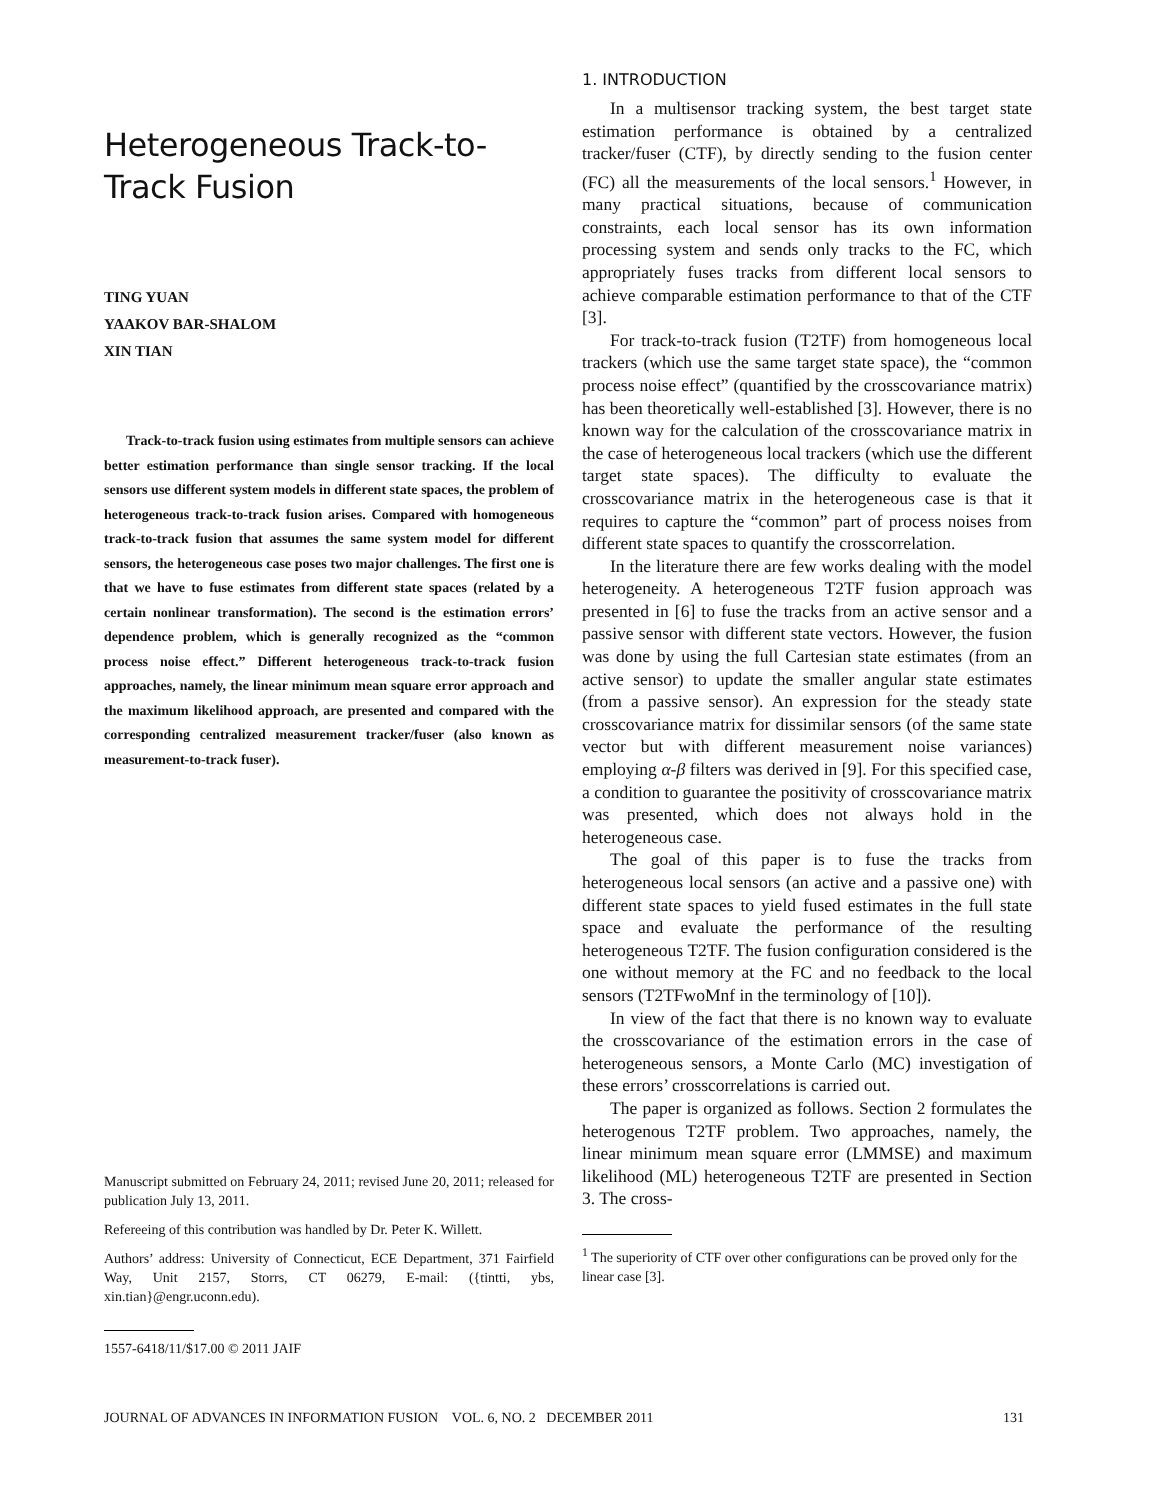Heterogeneous Track-to-Track Fusion
TING YUAN
YAAKOV BAR-SHALOM
XIN TIAN
Track-to-track fusion using estimates from multiple sensors can achieve better estimation performance than single sensor tracking. If the local sensors use different system models in different state spaces, the problem of heterogeneous track-to-track fusion arises. Compared with homogeneous track-to-track fusion that assumes the same system model for different sensors, the heterogeneous case poses two major challenges. The first one is that we have to fuse estimates from different state spaces (related by a certain nonlinear transformation). The second is the estimation errors’ dependence problem, which is generally recognized as the “common process noise effect.” Different heterogeneous track-to-track fusion approaches, namely, the linear minimum mean square error approach and the maximum likelihood approach, are presented and compared with the corresponding centralized measurement tracker/fuser (also known as measurement-to-track fuser).
Manuscript submitted on February 24, 2011; revised June 20, 2011; released for publication July 13, 2011.
Refereeing of this contribution was handled by Dr. Peter K. Willett.
Authors’ address: University of Connecticut, ECE Department, 371 Fairfield Way, Unit 2157, Storrs, CT 06279, E-mail: ({tintti, ybs, xin.tian}@engr.uconn.edu).
1557-6418/11/$17.00 © 2011 JAIF
1. INTRODUCTION
In a multisensor tracking system, the best target state estimation performance is obtained by a centralized tracker/fuser (CTF), by directly sending to the fusion center (FC) all the measurements of the local sensors.<sup>1</sup> However, in many practical situations, because of communication constraints, each local sensor has its own information processing system and sends only tracks to the FC, which appropriately fuses tracks from different local sensors to achieve comparable estimation performance to that of the CTF [3].
For track-to-track fusion (T2TF) from homogeneous local trackers (which use the same target state space), the “common process noise effect” (quantified by the crosscovariance matrix) has been theoretically well-established [3]. However, there is no known way for the calculation of the crosscovariance matrix in the case of heterogeneous local trackers (which use the different target state spaces). The difficulty to evaluate the crosscovariance matrix in the heterogeneous case is that it requires to capture the “common” part of process noises from different state spaces to quantify the crosscorrelation.
In the literature there are few works dealing with the model heterogeneity. A heterogeneous T2TF fusion approach was presented in [6] to fuse the tracks from an active sensor and a passive sensor with different state vectors. However, the fusion was done by using the full Cartesian state estimates (from an active sensor) to update the smaller angular state estimates (from a passive sensor). An expression for the steady state crosscovariance matrix for dissimilar sensors (of the same state vector but with different measurement noise variances) employing α-β filters was derived in [9]. For this specified case, a condition to guarantee the positivity of crosscovariance matrix was presented, which does not always hold in the heterogeneous case.
The goal of this paper is to fuse the tracks from heterogeneous local sensors (an active and a passive one) with different state spaces to yield fused estimates in the full state space and evaluate the performance of the resulting heterogeneous T2TF. The fusion configuration considered is the one without memory at the FC and no feedback to the local sensors (T2TFwoMnf in the terminology of [10]).
In view of the fact that there is no known way to evaluate the crosscovariance of the estimation errors in the case of heterogeneous sensors, a Monte Carlo (MC) investigation of these errors’ crosscorrelations is carried out.
The paper is organized as follows. Section 2 formulates the heterogenous T2TF problem. Two approaches, namely, the linear minimum mean square error (LMMSE) and maximum likelihood (ML) heterogeneous T2TF are presented in Section 3. The cross-
<sup>1</sup> The superiority of CTF over other configurations can be proved only for the linear case [3].
JOURNAL OF ADVANCES IN INFORMATION FUSION VOL. 6, NO. 2 DECEMBER 2011 131